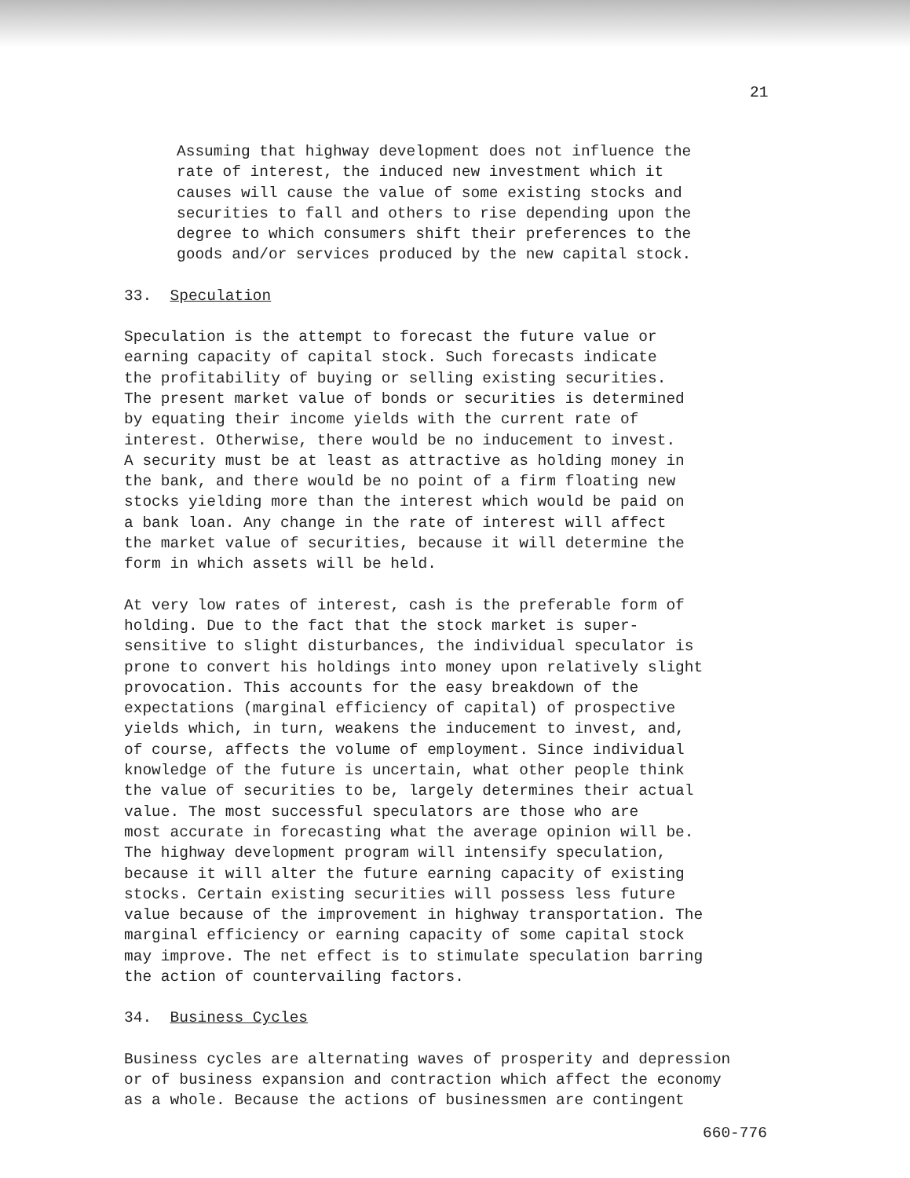21
Assuming that highway development does not influence the rate of interest, the induced new investment which it causes will cause the value of some existing stocks and securities to fall and others to rise depending upon the degree to which consumers shift their preferences to the goods and/or services produced by the new capital stock.
33. Speculation
Speculation is the attempt to forecast the future value or earning capacity of capital stock. Such forecasts indicate the profitability of buying or selling existing securities. The present market value of bonds or securities is determined by equating their income yields with the current rate of interest. Otherwise, there would be no inducement to invest. A security must be at least as attractive as holding money in the bank, and there would be no point of a firm floating new stocks yielding more than the interest which would be paid on a bank loan. Any change in the rate of interest will affect the market value of securities, because it will determine the form in which assets will be held.
At very low rates of interest, cash is the preferable form of holding. Due to the fact that the stock market is super- sensitive to slight disturbances, the individual speculator is prone to convert his holdings into money upon relatively slight provocation. This accounts for the easy breakdown of the expectations (marginal efficiency of capital) of prospective yields which, in turn, weakens the inducement to invest, and, of course, affects the volume of employment. Since individual knowledge of the future is uncertain, what other people think the value of securities to be, largely determines their actual value. The most successful speculators are those who are most accurate in forecasting what the average opinion will be. The highway development program will intensify speculation, because it will alter the future earning capacity of existing stocks. Certain existing securities will possess less future value because of the improvement in highway transportation. The marginal efficiency or earning capacity of some capital stock may improve. The net effect is to stimulate speculation barring the action of countervailing factors.
34. Business Cycles
Business cycles are alternating waves of prosperity and depression or of business expansion and contraction which affect the economy as a whole. Because the actions of businessmen are contingent
660-776